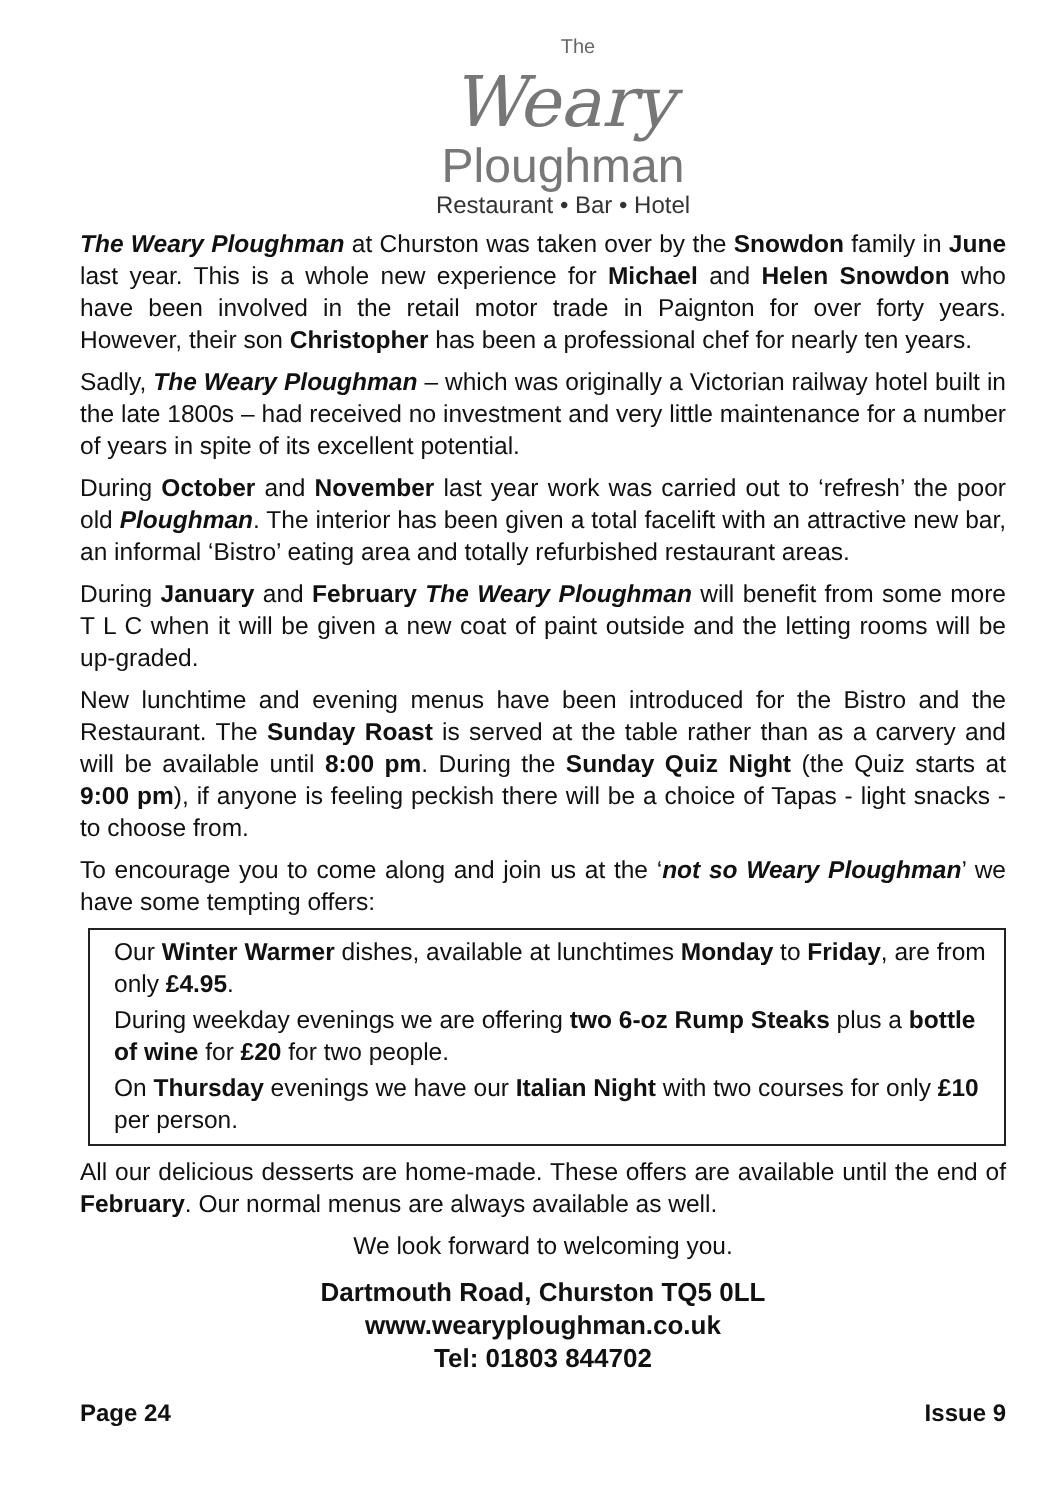The
Weary
Ploughman
Restaurant • Bar • Hotel
The Weary Ploughman at Churston was taken over by the Snowdon family in June last year. This is a whole new experience for Michael and Helen Snowdon who have been involved in the retail motor trade in Paignton for over forty years. However, their son Christopher has been a professional chef for nearly ten years.
Sadly, The Weary Ploughman – which was originally a Victorian railway hotel built in the late 1800s – had received no investment and very little maintenance for a number of years in spite of its excellent potential.
During October and November last year work was carried out to ‘refresh’ the poor old Ploughman. The interior has been given a total facelift with an attractive new bar, an informal ‘Bistro’ eating area and totally refurbished restaurant areas.
During January and February The Weary Ploughman will benefit from some more T L C when it will be given a new coat of paint outside and the letting rooms will be up-graded.
New lunchtime and evening menus have been introduced for the Bistro and the Restaurant. The Sunday Roast is served at the table rather than as a carvery and will be available until 8:00 pm. During the Sunday Quiz Night (the Quiz starts at 9:00 pm), if anyone is feeling peckish there will be a choice of Tapas - light snacks - to choose from.
To encourage you to come along and join us at the ‘not so Weary Ploughman’ we have some tempting offers:
Our Winter Warmer dishes, available at lunchtimes Monday to Friday, are from only £4.95.
During weekday evenings we are offering two 6-oz Rump Steaks plus a bottle of wine for £20 for two people.
On Thursday evenings we have our Italian Night with two courses for only £10 per person.
All our delicious desserts are home-made. These offers are available until the end of February. Our normal menus are always available as well.
We look forward to welcoming you.
Dartmouth Road, Churston TQ5 0LL
www.wearyploughman.co.uk
Tel: 01803 844702
Page 24 Issue 9